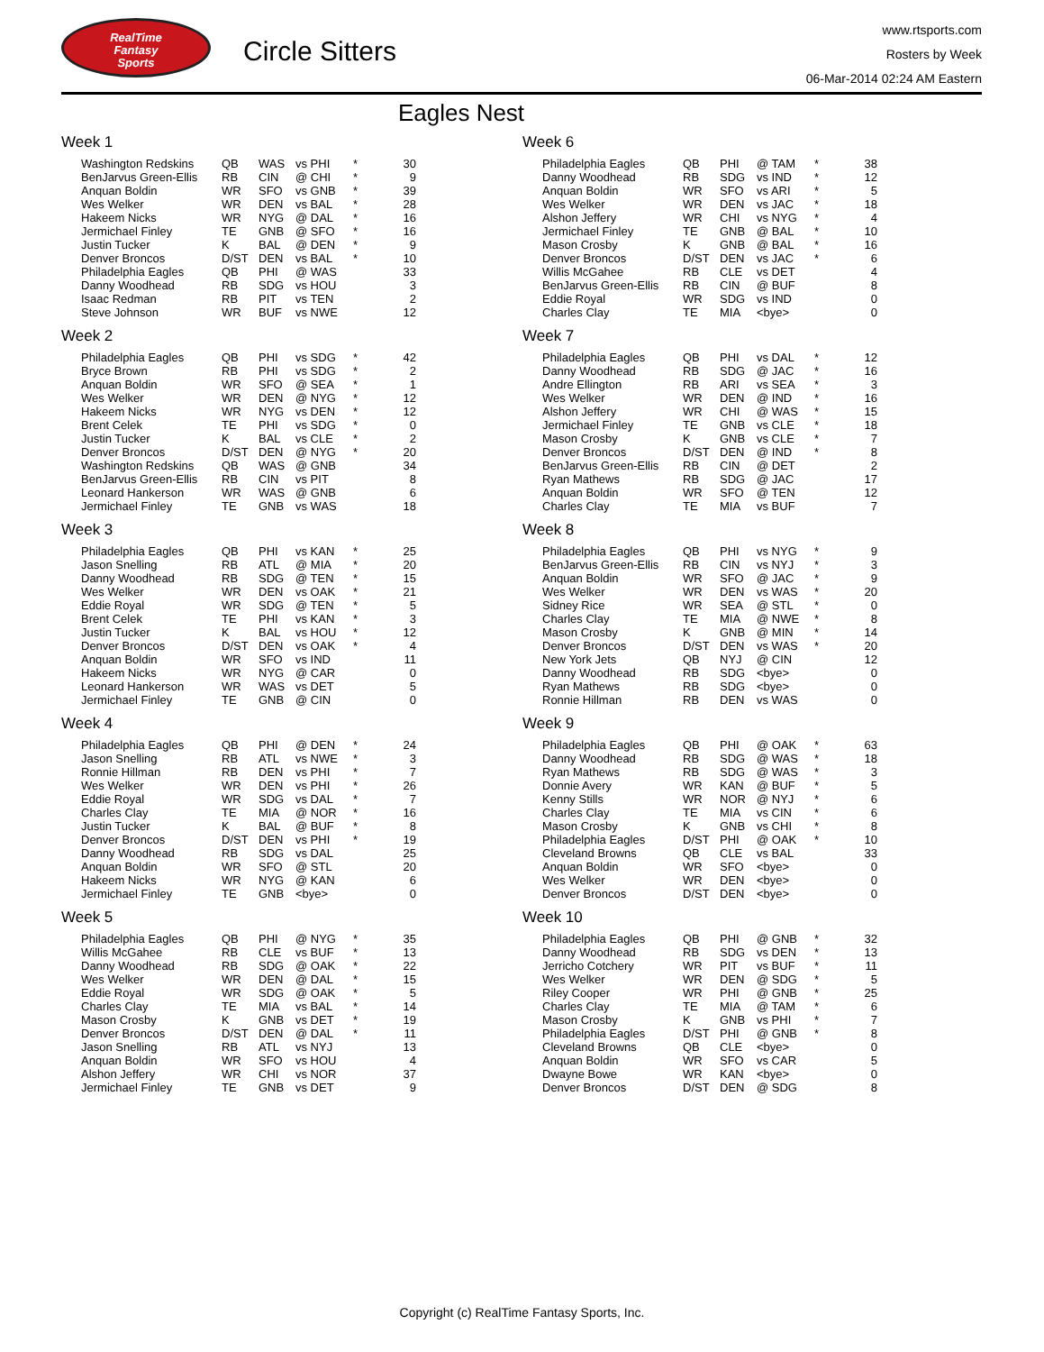RealTime
Fantasy
Sports
Circle Sitters
www.rtsports.com
Rosters by Week
06-Mar-2014 02:24 AM Eastern
Eagles Nest
Week 1
| Washington Redskins | QB | WAS | vs PHI | * | 30 |
| BenJarvus Green-Ellis | RB | CIN | @ CHI | * | 9 |
| Anquan Boldin | WR | SFO | vs GNB | * | 39 |
| Wes Welker | WR | DEN | vs BAL | * | 28 |
| Hakeem Nicks | WR | NYG | @ DAL | * | 16 |
| Jermichael Finley | TE | GNB | @ SFO | * | 16 |
| Justin Tucker | K | BAL | @ DEN | * | 9 |
| Denver Broncos | D/ST | DEN | vs BAL | * | 10 |
| Philadelphia Eagles | QB | PHI | @ WAS | | 33 |
| Danny Woodhead | RB | SDG | vs HOU | | 3 |
| Isaac Redman | RB | PIT | vs TEN | | 2 |
| Steve Johnson | WR | BUF | vs NWE | | 12 |
Week 2
| Philadelphia Eagles | QB | PHI | vs SDG | * | 42 |
| Bryce Brown | RB | PHI | vs SDG | * | 2 |
| Anquan Boldin | WR | SFO | @ SEA | * | 1 |
| Wes Welker | WR | DEN | @ NYG | * | 12 |
| Hakeem Nicks | WR | NYG | vs DEN | * | 12 |
| Brent Celek | TE | PHI | vs SDG | * | 0 |
| Justin Tucker | K | BAL | vs CLE | * | 2 |
| Denver Broncos | D/ST | DEN | @ NYG | * | 20 |
| Washington Redskins | QB | WAS | @ GNB | | 34 |
| BenJarvus Green-Ellis | RB | CIN | vs PIT | | 8 |
| Leonard Hankerson | WR | WAS | @ GNB | | 6 |
| Jermichael Finley | TE | GNB | vs WAS | | 18 |
Week 3
| Philadelphia Eagles | QB | PHI | vs KAN | * | 25 |
| Jason Snelling | RB | ATL | @ MIA | * | 20 |
| Danny Woodhead | RB | SDG | @ TEN | * | 15 |
| Wes Welker | WR | DEN | vs OAK | * | 21 |
| Eddie Royal | WR | SDG | @ TEN | * | 5 |
| Brent Celek | TE | PHI | vs KAN | * | 3 |
| Justin Tucker | K | BAL | vs HOU | * | 12 |
| Denver Broncos | D/ST | DEN | vs OAK | * | 4 |
| Anquan Boldin | WR | SFO | vs IND | | 11 |
| Hakeem Nicks | WR | NYG | @ CAR | | 0 |
| Leonard Hankerson | WR | WAS | vs DET | | 5 |
| Jermichael Finley | TE | GNB | @ CIN | | 0 |
Week 4
| Philadelphia Eagles | QB | PHI | @ DEN | * | 24 |
| Jason Snelling | RB | ATL | vs NWE | * | 3 |
| Ronnie Hillman | RB | DEN | vs PHI | * | 7 |
| Wes Welker | WR | DEN | vs PHI | * | 26 |
| Eddie Royal | WR | SDG | vs DAL | * | 7 |
| Charles Clay | TE | MIA | @ NOR | * | 16 |
| Justin Tucker | K | BAL | @ BUF | * | 8 |
| Denver Broncos | D/ST | DEN | vs PHI | * | 19 |
| Danny Woodhead | RB | SDG | vs DAL | | 25 |
| Anquan Boldin | WR | SFO | @ STL | | 20 |
| Hakeem Nicks | WR | NYG | @ KAN | | 6 |
| Jermichael Finley | TE | GNB | <bye> | | 0 |
Week 5
| Philadelphia Eagles | QB | PHI | @ NYG | * | 35 |
| Willis McGahee | RB | CLE | vs BUF | * | 13 |
| Danny Woodhead | RB | SDG | @ OAK | * | 22 |
| Wes Welker | WR | DEN | @ DAL | * | 15 |
| Eddie Royal | WR | SDG | @ OAK | * | 5 |
| Charles Clay | TE | MIA | vs BAL | * | 14 |
| Mason Crosby | K | GNB | vs DET | * | 19 |
| Denver Broncos | D/ST | DEN | @ DAL | * | 11 |
| Jason Snelling | RB | ATL | vs NYJ | | 13 |
| Anquan Boldin | WR | SFO | vs HOU | | 4 |
| Alshon Jeffery | WR | CHI | vs NOR | | 37 |
| Jermichael Finley | TE | GNB | vs DET | | 9 |
Week 6
| Philadelphia Eagles | QB | PHI | @ TAM | * | 38 |
| Danny Woodhead | RB | SDG | vs IND | * | 12 |
| Anquan Boldin | WR | SFO | vs ARI | * | 5 |
| Wes Welker | WR | DEN | vs JAC | * | 18 |
| Alshon Jeffery | WR | CHI | vs NYG | * | 4 |
| Jermichael Finley | TE | GNB | @ BAL | * | 10 |
| Mason Crosby | K | GNB | @ BAL | * | 16 |
| Denver Broncos | D/ST | DEN | vs JAC | * | 6 |
| Willis McGahee | RB | CLE | vs DET | | 4 |
| BenJarvus Green-Ellis | RB | CIN | @ BUF | | 8 |
| Eddie Royal | WR | SDG | vs IND | | 0 |
| Charles Clay | TE | MIA | <bye> | | 0 |
Week 7
| Philadelphia Eagles | QB | PHI | vs DAL | * | 12 |
| Danny Woodhead | RB | SDG | @ JAC | * | 16 |
| Andre Ellington | RB | ARI | vs SEA | * | 3 |
| Wes Welker | WR | DEN | @ IND | * | 16 |
| Alshon Jeffery | WR | CHI | @ WAS | * | 15 |
| Jermichael Finley | TE | GNB | vs CLE | * | 18 |
| Mason Crosby | K | GNB | vs CLE | * | 7 |
| Denver Broncos | D/ST | DEN | @ IND | * | 8 |
| BenJarvus Green-Ellis | RB | CIN | @ DET | | 2 |
| Ryan Mathews | RB | SDG | @ JAC | | 17 |
| Anquan Boldin | WR | SFO | @ TEN | | 12 |
| Charles Clay | TE | MIA | vs BUF | | 7 |
Week 8
| Philadelphia Eagles | QB | PHI | vs NYG | * | 9 |
| BenJarvus Green-Ellis | RB | CIN | vs NYJ | * | 3 |
| Anquan Boldin | WR | SFO | @ JAC | * | 9 |
| Wes Welker | WR | DEN | vs WAS | * | 20 |
| Sidney Rice | WR | SEA | @ STL | * | 0 |
| Charles Clay | TE | MIA | @ NWE | * | 8 |
| Mason Crosby | K | GNB | @ MIN | * | 14 |
| Denver Broncos | D/ST | DEN | vs WAS | * | 20 |
| New York Jets | QB | NYJ | @ CIN | | 12 |
| Danny Woodhead | RB | SDG | <bye> | | 0 |
| Ryan Mathews | RB | SDG | <bye> | | 0 |
| Ronnie Hillman | RB | DEN | vs WAS | | 0 |
Week 9
| Philadelphia Eagles | QB | PHI | @ OAK | * | 63 |
| Danny Woodhead | RB | SDG | @ WAS | * | 18 |
| Ryan Mathews | RB | SDG | @ WAS | * | 3 |
| Donnie Avery | WR | KAN | @ BUF | * | 5 |
| Kenny Stills | WR | NOR | @ NYJ | * | 6 |
| Charles Clay | TE | MIA | vs CIN | * | 6 |
| Mason Crosby | K | GNB | vs CHI | * | 8 |
| Philadelphia Eagles | D/ST | PHI | @ OAK | * | 10 |
| Cleveland Browns | QB | CLE | vs BAL | | 33 |
| Anquan Boldin | WR | SFO | <bye> | | 0 |
| Wes Welker | WR | DEN | <bye> | | 0 |
| Denver Broncos | D/ST | DEN | <bye> | | 0 |
Week 10
| Philadelphia Eagles | QB | PHI | @ GNB | * | 32 |
| Danny Woodhead | RB | SDG | vs DEN | * | 13 |
| Jerricho Cotchery | WR | PIT | vs BUF | * | 11 |
| Wes Welker | WR | DEN | @ SDG | * | 5 |
| Riley Cooper | WR | PHI | @ GNB | * | 25 |
| Charles Clay | TE | MIA | @ TAM | * | 6 |
| Mason Crosby | K | GNB | vs PHI | * | 7 |
| Philadelphia Eagles | D/ST | PHI | @ GNB | * | 8 |
| Cleveland Browns | QB | CLE | <bye> | | 0 |
| Anquan Boldin | WR | SFO | vs CAR | | 5 |
| Dwayne Bowe | WR | KAN | <bye> | | 0 |
| Denver Broncos | D/ST | DEN | @ SDG | | 8 |
Copyright (c) RealTime Fantasy Sports, Inc.